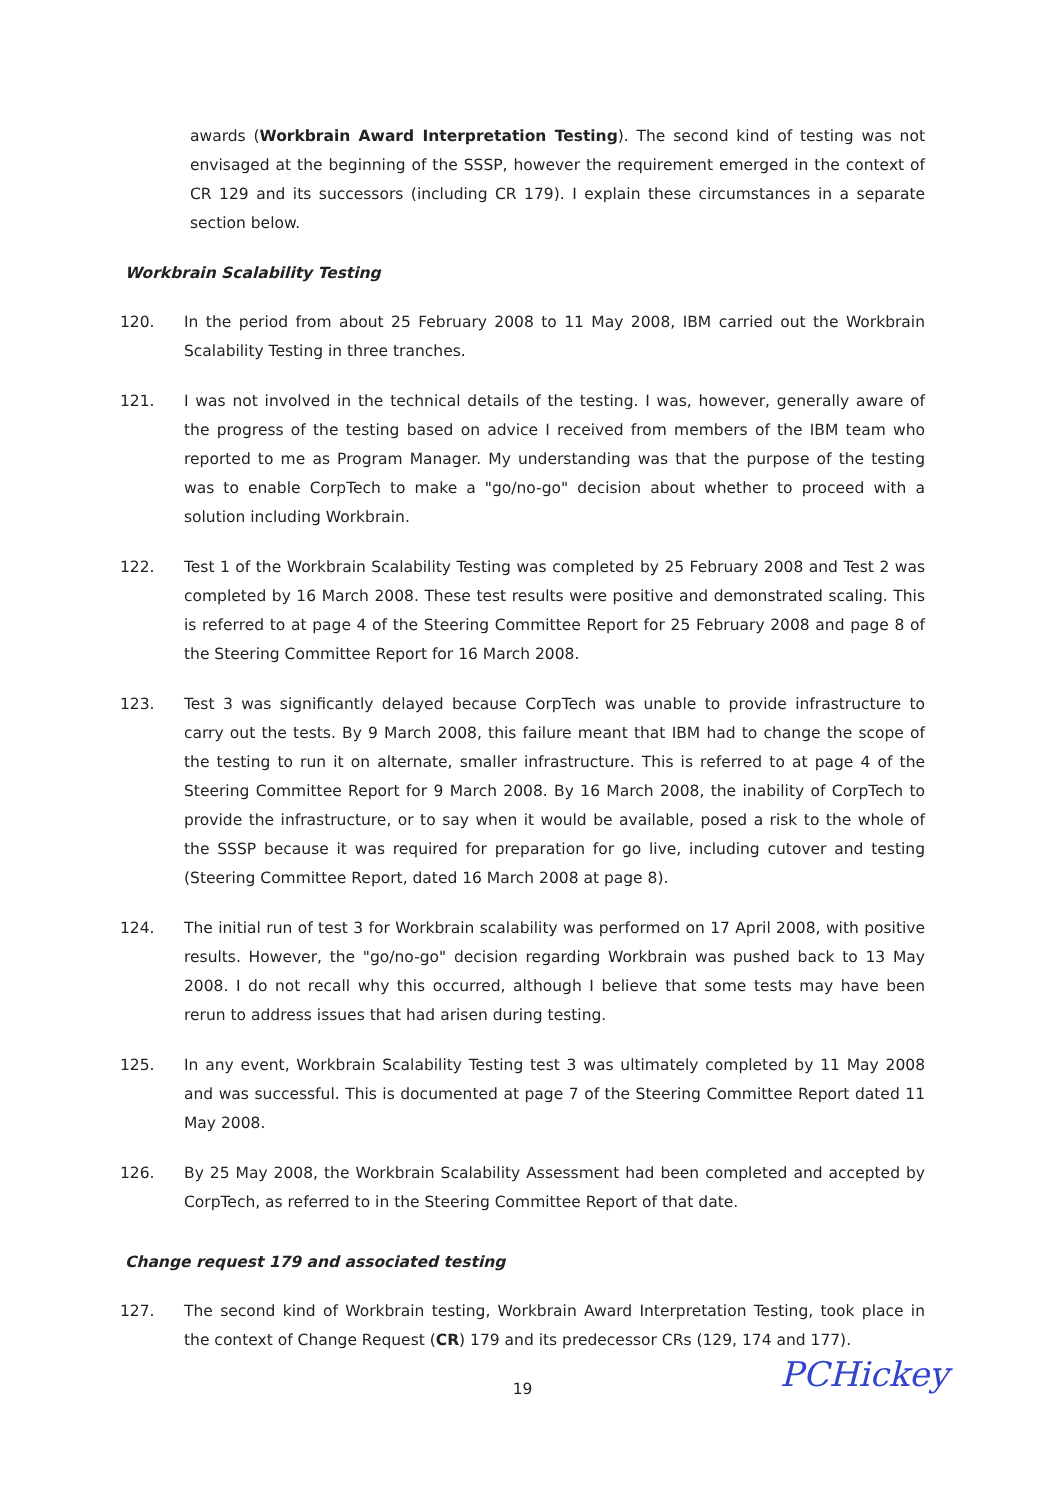awards (Workbrain Award Interpretation Testing). The second kind of testing was not envisaged at the beginning of the SSSP, however the requirement emerged in the context of CR 129 and its successors (including CR 179). I explain these circumstances in a separate section below.
Workbrain Scalability Testing
120. In the period from about 25 February 2008 to 11 May 2008, IBM carried out the Workbrain Scalability Testing in three tranches.
121. I was not involved in the technical details of the testing. I was, however, generally aware of the progress of the testing based on advice I received from members of the IBM team who reported to me as Program Manager. My understanding was that the purpose of the testing was to enable CorpTech to make a "go/no-go" decision about whether to proceed with a solution including Workbrain.
122. Test 1 of the Workbrain Scalability Testing was completed by 25 February 2008 and Test 2 was completed by 16 March 2008. These test results were positive and demonstrated scaling. This is referred to at page 4 of the Steering Committee Report for 25 February 2008 and page 8 of the Steering Committee Report for 16 March 2008.
123. Test 3 was significantly delayed because CorpTech was unable to provide infrastructure to carry out the tests. By 9 March 2008, this failure meant that IBM had to change the scope of the testing to run it on alternate, smaller infrastructure. This is referred to at page 4 of the Steering Committee Report for 9 March 2008. By 16 March 2008, the inability of CorpTech to provide the infrastructure, or to say when it would be available, posed a risk to the whole of the SSSP because it was required for preparation for go live, including cutover and testing (Steering Committee Report, dated 16 March 2008 at page 8).
124. The initial run of test 3 for Workbrain scalability was performed on 17 April 2008, with positive results. However, the "go/no-go" decision regarding Workbrain was pushed back to 13 May 2008. I do not recall why this occurred, although I believe that some tests may have been rerun to address issues that had arisen during testing.
125. In any event, Workbrain Scalability Testing test 3 was ultimately completed by 11 May 2008 and was successful. This is documented at page 7 of the Steering Committee Report dated 11 May 2008.
126. By 25 May 2008, the Workbrain Scalability Assessment had been completed and accepted by CorpTech, as referred to in the Steering Committee Report of that date.
Change request 179 and associated testing
127. The second kind of Workbrain testing, Workbrain Award Interpretation Testing, took place in the context of Change Request (CR) 179 and its predecessor CRs (129, 174 and 177).
19
PCHickey